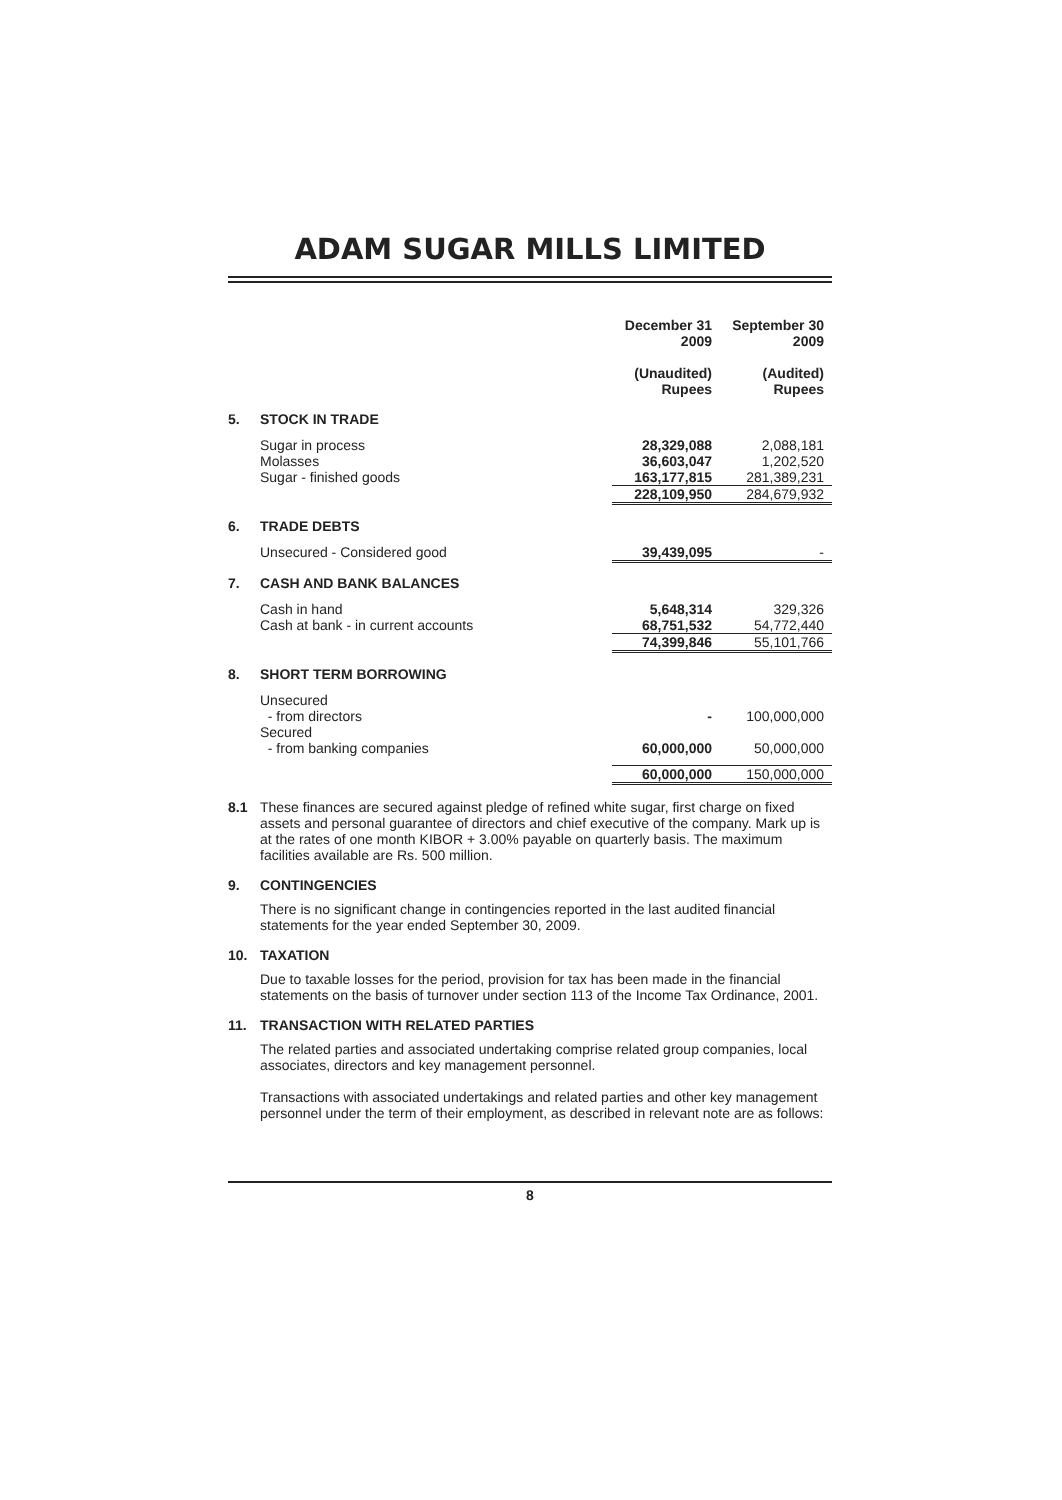ADAM SUGAR MILLS LIMITED
| | | December 31 2009 (Unaudited) Rupees | September 30 2009 (Audited) Rupees |
| --- | --- | --- | --- |
| 5. | STOCK IN TRADE | | |
| | Sugar in process | 28,329,088 | 2,088,181 |
| | Molasses | 36,603,047 | 1,202,520 |
| | Sugar - finished goods | 163,177,815 | 281,389,231 |
| | | 228,109,950 | 284,679,932 |
| 6. | TRADE DEBTS | | |
| | Unsecured - Considered good | 39,439,095 | - |
| 7. | CASH AND BANK BALANCES | | |
| | Cash in hand | 5,648,314 | 329,326 |
| | Cash at bank - in current accounts | 68,751,532 | 54,772,440 |
| | | 74,399,846 | 55,101,766 |
| 8. | SHORT TERM BORROWING | | |
| | Unsecured - from directors | - | 100,000,000 |
| | Secured - from banking companies | 60,000,000 | 50,000,000 |
| | | 60,000,000 | 150,000,000 |
8.1 These finances are secured against pledge of refined white sugar, first charge on fixed assets and personal guarantee of directors and chief executive of the company. Mark up is at the rates of one month KIBOR + 3.00% payable on quarterly basis. The maximum facilities available are Rs. 500 million.
9. CONTINGENCIES
There is no significant change in contingencies reported in the last audited financial statements for the year ended September 30, 2009.
10. TAXATION
Due to taxable losses for the period, provision for tax has been made in the financial statements on the basis of turnover under section 113 of the Income Tax Ordinance, 2001.
11. TRANSACTION WITH RELATED PARTIES
The related parties and associated undertaking comprise related group companies, local associates, directors and key management personnel.
Transactions with associated undertakings and related parties and other key management personnel under the term of their employment, as described in relevant note are as follows:
8